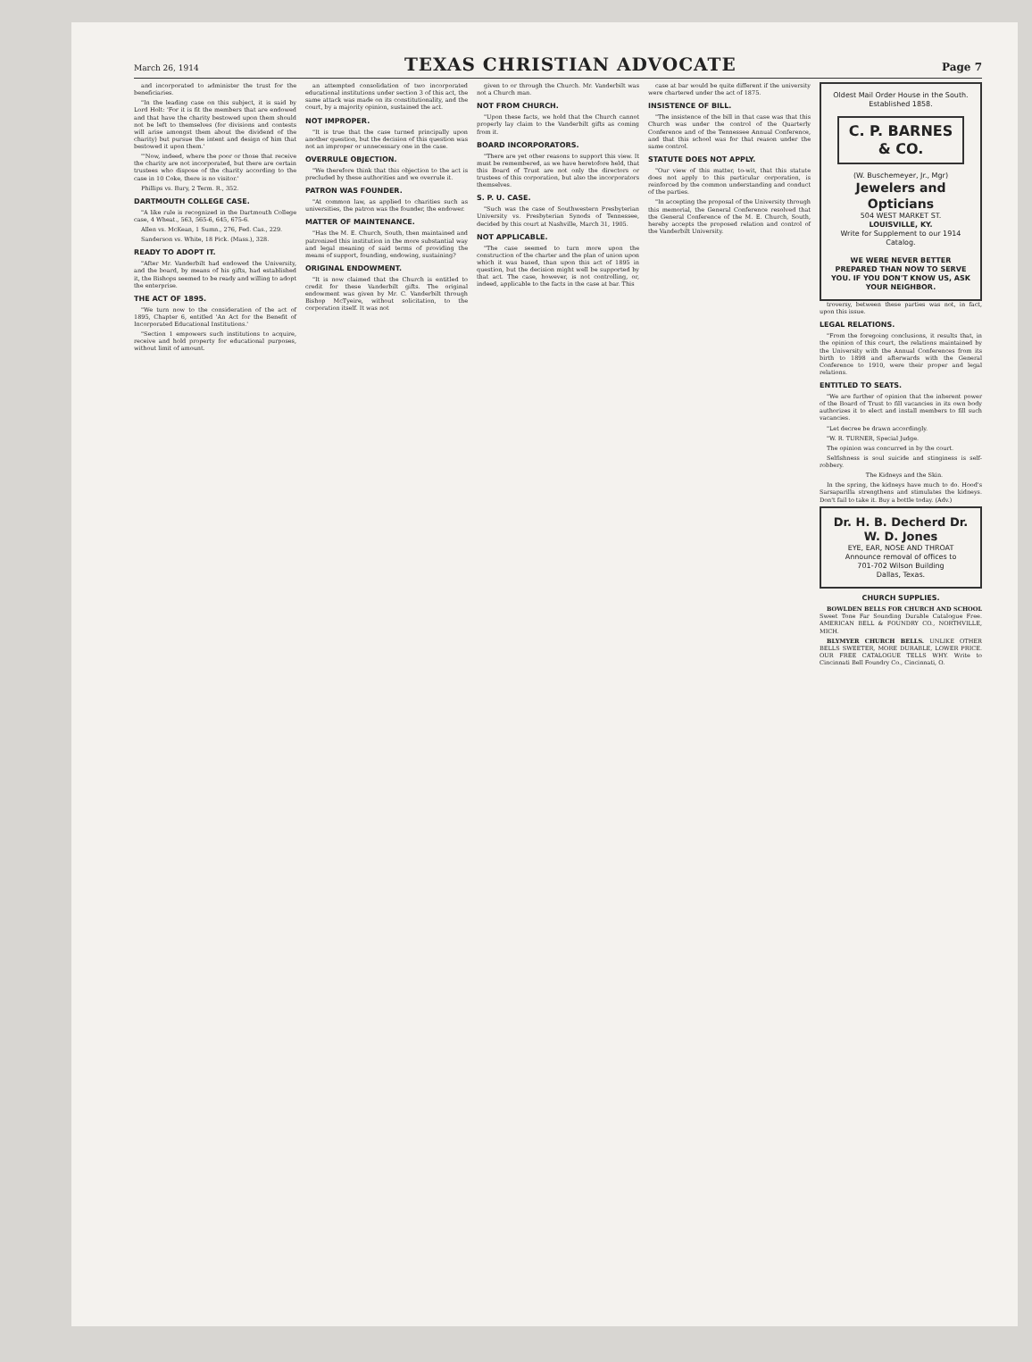March 26, 1914 TEXAS CHRISTIAN ADVOCATE Page 7
and incorporated to administer the trust for the beneficiaries.
"In the leading case on this subject, it is said by Lord Holt: 'For it is fit the members that are endowed and that have the charity bestowed upon them should not be left to themselves (for divisions and contests will arise amongst them about the dividend of the charity) but pursue the intent and design of him that bestowed it upon them.'
"'Now, indeed, where the poor or those that receive the charity are not incorporated, but there are certain trustees who dispose of the charity according to the case in 10 Coke, there is no visitor.'
Phillips vs. Bury, 2 Term. R., 352.
DARTMOUTH COLLEGE CASE.
"A like rule is recognized in the Dartmouth College case, 4 Wheat., 563, 565-6, 645, 675-6.
Allen vs. McKean, 1 Sumn., 276, Fed. Cas., 229.
Sanderson vs. White, 18 Pick. (Mass.), 328.
READY TO ADOPT IT.
"After Mr. Vanderbilt had endowed the University, and the board, by means of his gifts, had established it, the Bishops seemed to be ready and willing to adopt the enterprise.
THE ACT OF 1895.
"We turn now to the consideration of the act of 1895, Chapter 6, entitled 'An Act for the Benefit of Incorporated Educational Institutions.'
"Section 1 empowers such institutions to acquire, receive and hold property for educational purposes, without limit of amount.
an attempted consolidation of two incorporated educational institutions under section 3 of this act, the same attack was made on its constitutionality, and the court, by a majority opinion, sustained the act.
NOT IMPROPER.
"It is true that the case turned principally upon another question, but the decision of this question was not an improper or unnecessary one in the case.
OVERRULE OBJECTION.
"We therefore think that this objection to the act is precluded by these authorities and we overrule it.
PATRON WAS FOUNDER.
"At common law, as applied to charities such as universities, the patron was the founder, the endower.
MATTER OF MAINTENANCE.
"Has the M. E. Church, South, then maintained and patronized this institution in the more substantial way and legal meaning of said terms of providing the means of support, founding, endowing, sustaining?
ORIGINAL ENDOWMENT.
"It is now claimed that the Church is entitled to credit for these Vanderbilt gifts. The original endowment was given by Mr. C. Vanderbilt through Bishop McTyeire, without solicitation, to the corporation itself. It was not
given to or through the Church. Mr. Vanderbilt was not a Church man.
NOT FROM CHURCH.
"Upon these facts, we hold that the Church cannot properly lay claim to the Vanderbilt gifts as coming from it.
BOARD INCORPORATORS.
"There are yet other reasons to support this view. It must be remembered, as we have heretofore held, that this Board of Trust are not only the directors or trustees of this corporation, but also the incorporators themselves.
S. P. U. CASE.
"Such was the case of Southwestern Presbyterian University vs. Presbyterian Synods of Tennessee, decided by this court at Nashville, March 31, 1905.
NOT APPLICABLE.
"The case seemed to turn more upon the construction of the charter and the plan of union upon which it was based, than upon this act of 1895 in question, but the decision might well be supported by that act. The case, however, is not controlling, or, indeed, applicable to the facts in the case at bar. This
case at bar would be quite different if the university were chartered under the act of 1875.
INSISTENCE OF BILL.
"The insistence of the bill in that case was that this Church was under the control of the Quarterly Conference and of the Tennessee Annual Conference, and that this school was for that reason under the same control.
STATUTE DOES NOT APPLY.
"Our view of this matter, to-wit, that this statute does not apply to this particular corporation, is reinforced by the common understanding and conduct of the parties.
"In accepting the proposal of the University through this memorial, the General Conference resolved that the General Conference of the M. E. Church, South, hereby accepts the proposed relation and control of the Vanderbilt University.
Oldest Mail Order House in the South.
Established 1858.
C. P. BARNES & CO.
(W. Buschemeyer, Jr., Mgr)
Jewelers and Opticians
504 WEST MARKET ST.
LOUISVILLE, KY.
Write for Supplement to our 1914 Catalog.
WE WERE NEVER BETTER PREPARED THAN NOW TO SERVE YOU. IF YOU DON'T KNOW US, ASK YOUR NEIGHBOR.
troversy, between these parties was not, in fact, upon this issue.
LEGAL RELATIONS.
"From the foregoing conclusions, it results that, in the opinion of this court, the relations maintained by the University with the Annual Conferences from its birth to 1898 and afterwards with the General Conference to 1910, were their proper and legal relations.
ENTITLED TO SEATS.
"We are further of opinion that the inherent power of the Board of Trust to fill vacancies in its own body authorizes it to elect and install members to fill such vacancies.
"Let decree be drawn accordingly.
"W. R. TURNER, Special Judge.
The opinion was concurred in by the court.
Selfishness is soul suicide and stinginess is self-robbery.
The Kidneys and the Skin.
In the spring, the kidneys have much to do. Hood's Sarsaparilla strengthens and stimulates the kidneys. Don't fail to take it. Buy a bottle today. (Adv.)
Dr. H. B. Decherd Dr. W. D. Jones
EYE, EAR, NOSE AND THROAT
Announce removal of offices to
701-702 Wilson Building
Dallas, Texas.
CHURCH SUPPLIES.
BOWLDEN BELLS FOR CHURCH AND SCHOOL Sweet Tone Far Sounding Durable Catalogue Free. AMERICAN BELL & FOUNDRY CO., NORTHVILLE, MICH.
BLYMYER CHURCH BELLS. UNLIKE OTHER BELLS SWEETER, MORE DURABLE, LOWER PRICE. OUR FREE CATALOGUE TELLS WHY. Write to Cincinnati Bell Foundry Co., Cincinnati, O.